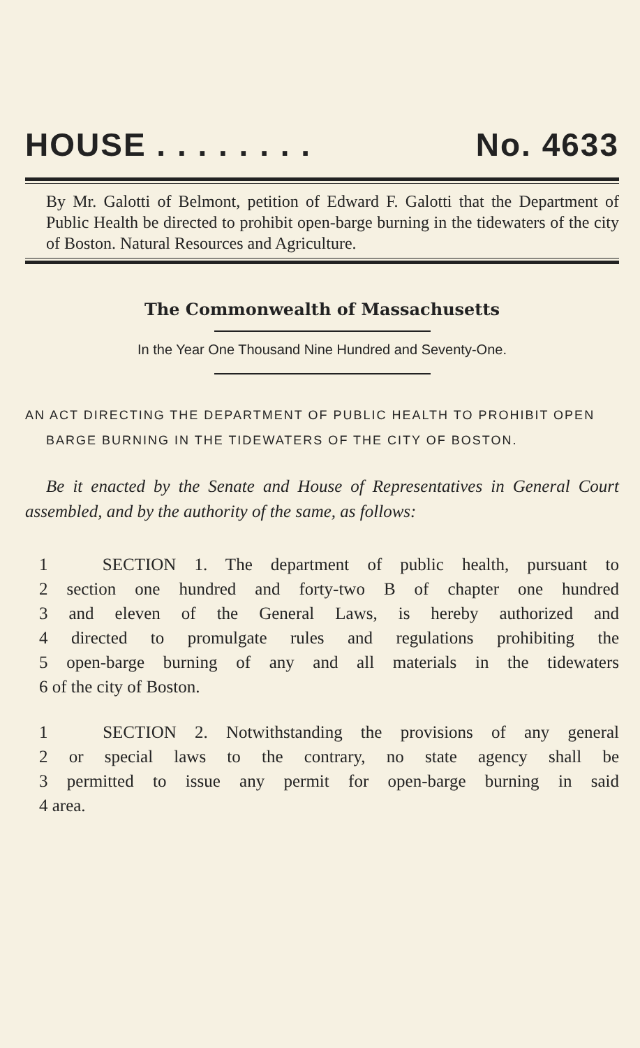HOUSE . . . . . . . . No. 4633
By Mr. Galotti of Belmont, petition of Edward F. Galotti that the Department of Public Health be directed to prohibit open-barge burning in the tidewaters of the city of Boston. Natural Resources and Agriculture.
The Commonwealth of Massachusetts
In the Year One Thousand Nine Hundred and Seventy-One.
AN ACT DIRECTING THE DEPARTMENT OF PUBLIC HEALTH TO PROHIBIT OPEN BARGE BURNING IN THE TIDEWATERS OF THE CITY OF BOSTON.
Be it enacted by the Senate and House of Representatives in General Court assembled, and by the authority of the same, as follows:
1 SECTION 1. The department of public health, pursuant to
2 section one hundred and forty-two B of chapter one hundred
3 and eleven of the General Laws, is hereby authorized and
4 directed to promulgate rules and regulations prohibiting the
5 open-barge burning of any and all materials in the tidewaters
6 of the city of Boston.
1 SECTION 2. Notwithstanding the provisions of any general
2 or special laws to the contrary, no state agency shall be
3 permitted to issue any permit for open-barge burning in said
4 area.